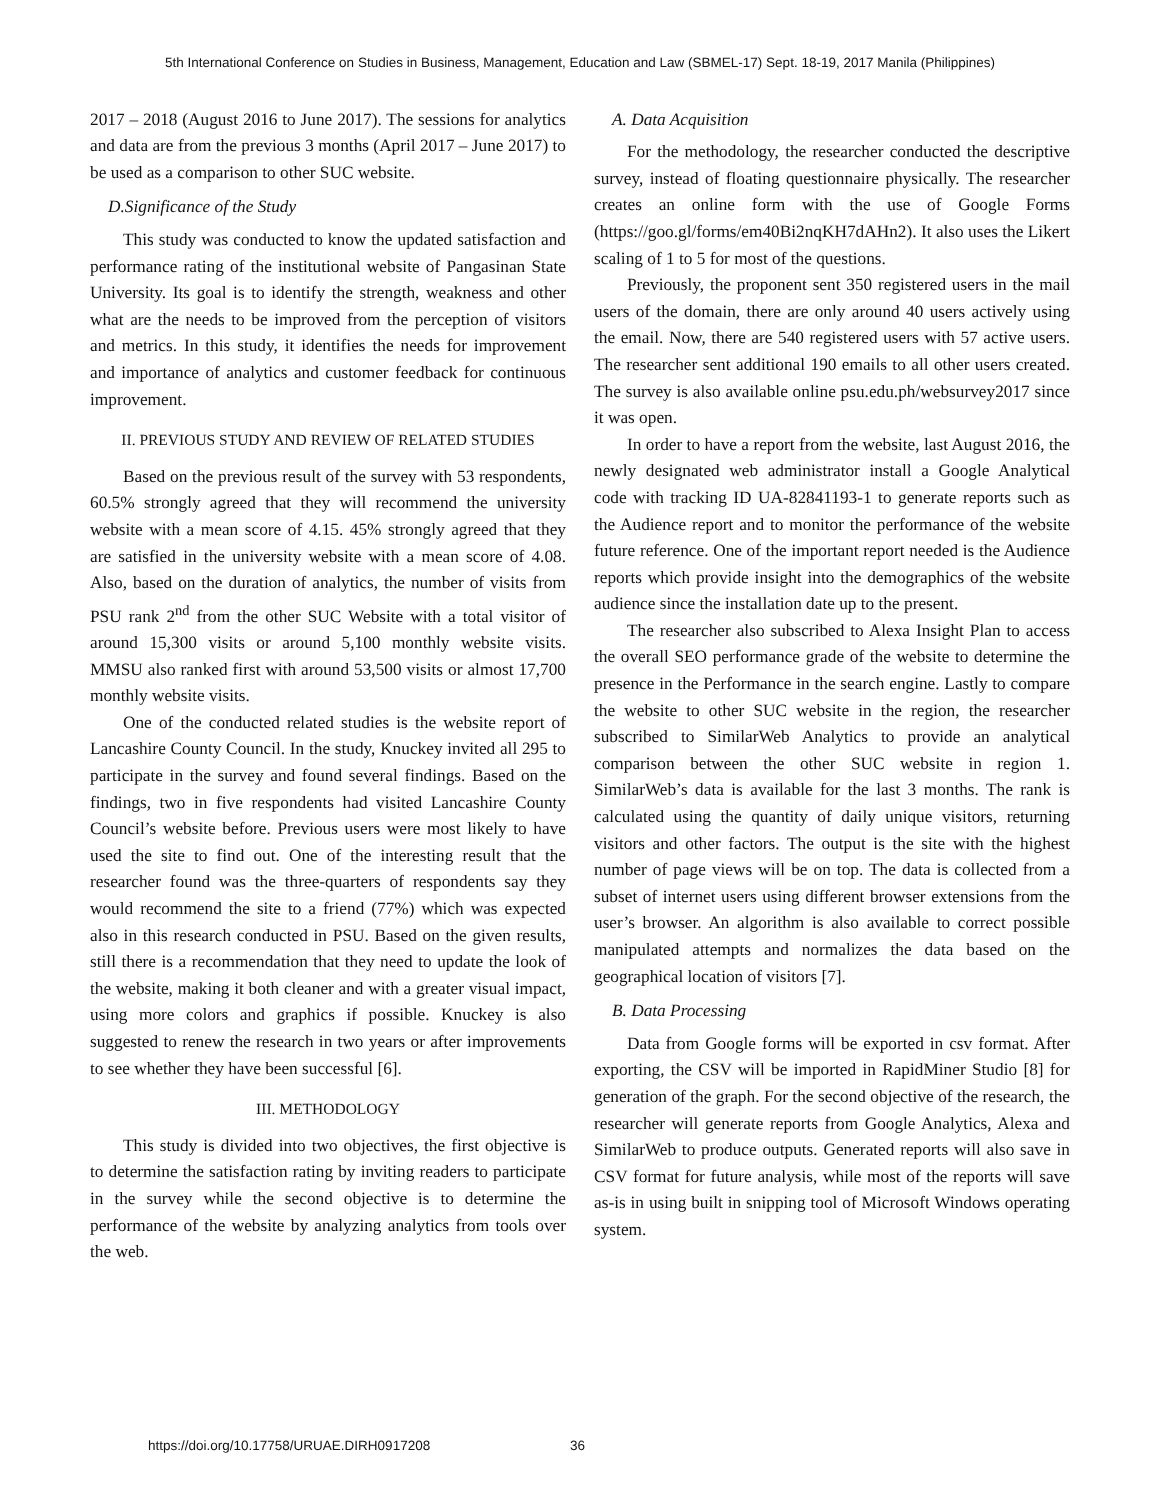5th International Conference on Studies in Business, Management, Education and Law (SBMEL-17) Sept. 18-19, 2017 Manila (Philippines)
2017 – 2018 (August 2016 to June 2017). The sessions for analytics and data are from the previous 3 months (April 2017 – June 2017) to be used as a comparison to other SUC website.
D.Significance of the Study
This study was conducted to know the updated satisfaction and performance rating of the institutional website of Pangasinan State University. Its goal is to identify the strength, weakness and other what are the needs to be improved from the perception of visitors and metrics. In this study, it identifies the needs for improvement and importance of analytics and customer feedback for continuous improvement.
II. PREVIOUS STUDY AND REVIEW OF RELATED STUDIES
Based on the previous result of the survey with 53 respondents, 60.5% strongly agreed that they will recommend the university website with a mean score of 4.15. 45% strongly agreed that they are satisfied in the university website with a mean score of 4.08. Also, based on the duration of analytics, the number of visits from PSU rank 2<sup>nd</sup> from the other SUC Website with a total visitor of around 15,300 visits or around 5,100 monthly website visits. MMSU also ranked first with around 53,500 visits or almost 17,700 monthly website visits.
One of the conducted related studies is the website report of Lancashire County Council. In the study, Knuckey invited all 295 to participate in the survey and found several findings. Based on the findings, two in five respondents had visited Lancashire County Council’s website before. Previous users were most likely to have used the site to find out. One of the interesting result that the researcher found was the three-quarters of respondents say they would recommend the site to a friend (77%) which was expected also in this research conducted in PSU. Based on the given results, still there is a recommendation that they need to update the look of the website, making it both cleaner and with a greater visual impact, using more colors and graphics if possible. Knuckey is also suggested to renew the research in two years or after improvements to see whether they have been successful [6].
III. METHODOLOGY
This study is divided into two objectives, the first objective is to determine the satisfaction rating by inviting readers to participate in the survey while the second objective is to determine the performance of the website by analyzing analytics from tools over the web.
A. Data Acquisition
For the methodology, the researcher conducted the descriptive survey, instead of floating questionnaire physically. The researcher creates an online form with the use of Google Forms (https://goo.gl/forms/em40Bi2nqKH7dAHn2). It also uses the Likert scaling of 1 to 5 for most of the questions.
Previously, the proponent sent 350 registered users in the mail users of the domain, there are only around 40 users actively using the email. Now, there are 540 registered users with 57 active users. The researcher sent additional 190 emails to all other users created. The survey is also available online psu.edu.ph/websurvey2017 since it was open.
In order to have a report from the website, last August 2016, the newly designated web administrator install a Google Analytical code with tracking ID UA-82841193-1 to generate reports such as the Audience report and to monitor the performance of the website future reference. One of the important report needed is the Audience reports which provide insight into the demographics of the website audience since the installation date up to the present.
The researcher also subscribed to Alexa Insight Plan to access the overall SEO performance grade of the website to determine the presence in the Performance in the search engine. Lastly to compare the website to other SUC website in the region, the researcher subscribed to SimilarWeb Analytics to provide an analytical comparison between the other SUC website in region 1. SimilarWeb’s data is available for the last 3 months. The rank is calculated using the quantity of daily unique visitors, returning visitors and other factors. The output is the site with the highest number of page views will be on top. The data is collected from a subset of internet users using different browser extensions from the user’s browser. An algorithm is also available to correct possible manipulated attempts and normalizes the data based on the geographical location of visitors [7].
B. Data Processing
Data from Google forms will be exported in csv format. After exporting, the CSV will be imported in RapidMiner Studio [8] for generation of the graph. For the second objective of the research, the researcher will generate reports from Google Analytics, Alexa and SimilarWeb to produce outputs. Generated reports will also save in CSV format for future analysis, while most of the reports will save as-is in using built in snipping tool of Microsoft Windows operating system.
https://doi.org/10.17758/URUAE.DIRH0917208
36